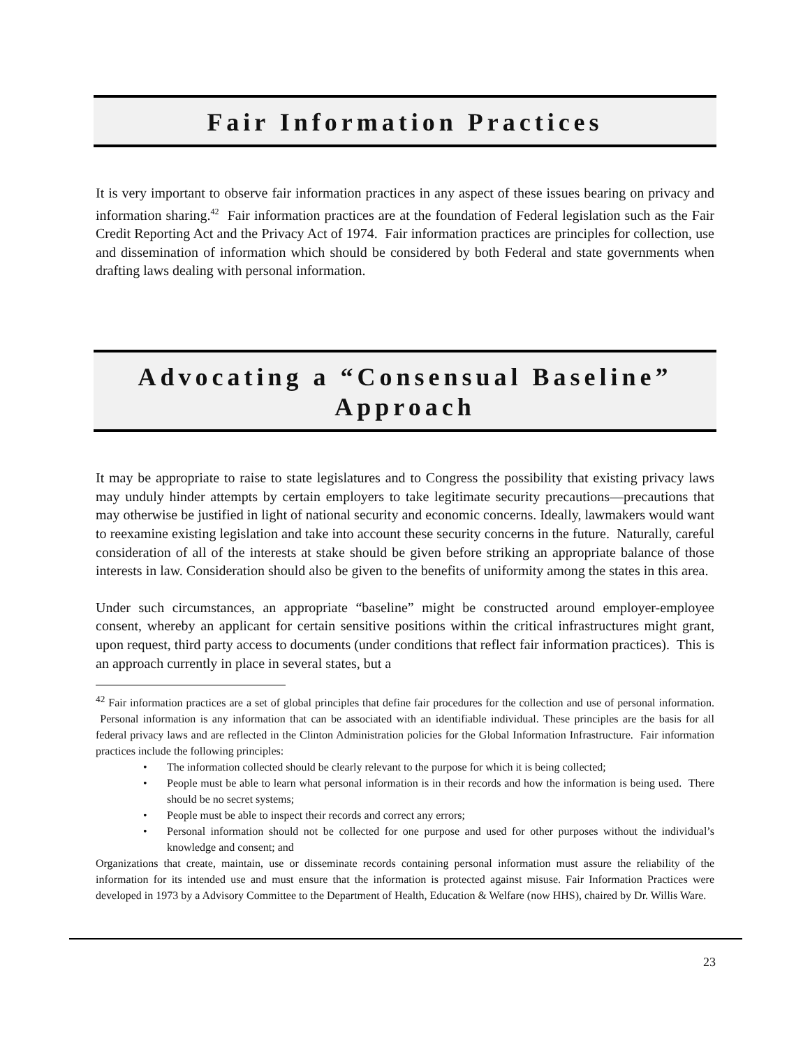Fair Information Practices
It is very important to observe fair information practices in any aspect of these issues bearing on privacy and information sharing.<sup>42</sup> Fair information practices are at the foundation of Federal legislation such as the Fair Credit Reporting Act and the Privacy Act of 1974. Fair information practices are principles for collection, use and dissemination of information which should be considered by both Federal and state governments when drafting laws dealing with personal information.
Advocating a “Consensual Baseline” Approach
It may be appropriate to raise to state legislatures and to Congress the possibility that existing privacy laws may unduly hinder attempts by certain employers to take legitimate security precautions—precautions that may otherwise be justified in light of national security and economic concerns. Ideally, lawmakers would want to reexamine existing legislation and take into account these security concerns in the future. Naturally, careful consideration of all of the interests at stake should be given before striking an appropriate balance of those interests in law. Consideration should also be given to the benefits of uniformity among the states in this area.
Under such circumstances, an appropriate “baseline” might be constructed around employer-employee consent, whereby an applicant for certain sensitive positions within the critical infrastructures might grant, upon request, third party access to documents (under conditions that reflect fair information practices). This is an approach currently in place in several states, but a
<sup>42</sup> Fair information practices are a set of global principles that define fair procedures for the collection and use of personal information. Personal information is any information that can be associated with an identifiable individual. These principles are the basis for all federal privacy laws and are reflected in the Clinton Administration policies for the Global Information Infrastructure. Fair information practices include the following principles:
• The information collected should be clearly relevant to the purpose for which it is being collected;
• People must be able to learn what personal information is in their records and how the information is being used. There should be no secret systems;
• People must be able to inspect their records and correct any errors;
• Personal information should not be collected for one purpose and used for other purposes without the individual’s knowledge and consent; and
Organizations that create, maintain, use or disseminate records containing personal information must assure the reliability of the information for its intended use and must ensure that the information is protected against misuse. Fair Information Practices were developed in 1973 by a Advisory Committee to the Department of Health, Education & Welfare (now HHS), chaired by Dr. Willis Ware.
23